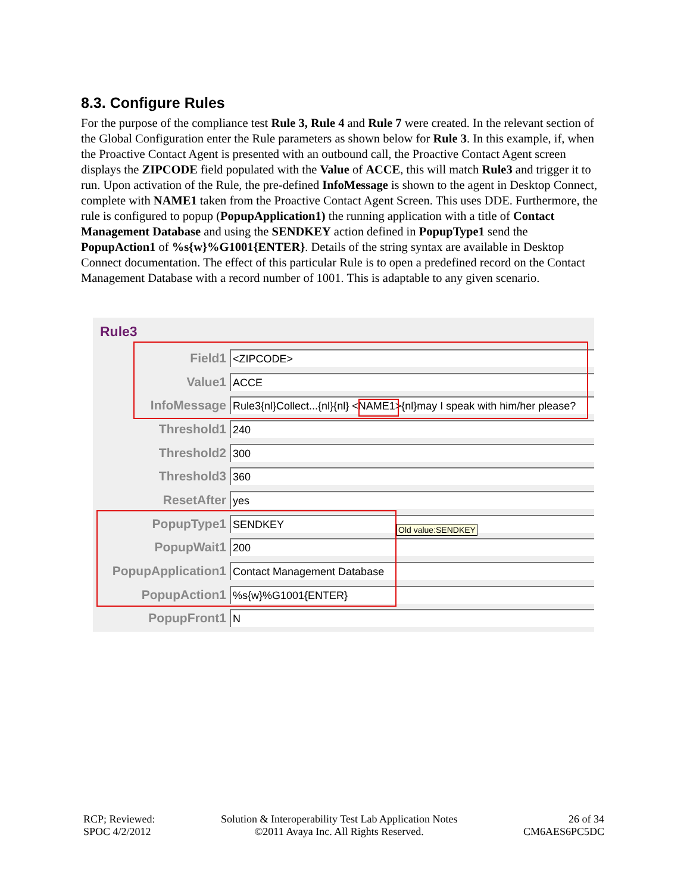8.3. Configure Rules
For the purpose of the compliance test Rule 3, Rule 4 and Rule 7 were created. In the relevant section of the Global Configuration enter the Rule parameters as shown below for Rule 3. In this example, if, when the Proactive Contact Agent is presented with an outbound call, the Proactive Contact Agent screen displays the ZIPCODE field populated with the Value of ACCE, this will match Rule3 and trigger it to run. Upon activation of the Rule, the pre-defined InfoMessage is shown to the agent in Desktop Connect, complete with NAME1 taken from the Proactive Contact Agent Screen. This uses DDE. Furthermore, the rule is configured to popup (PopupApplication1) the running application with a title of Contact Management Database and using the SENDKEY action defined in PopupType1 send the PopupAction1 of %s{w}%G1001{ENTER}. Details of the string syntax are available in Desktop Connect documentation. The effect of this particular Rule is to open a predefined record on the Contact Management Database with a record number of 1001. This is adaptable to any given scenario.
Rule3
Field1
<ZIPCODE>
Value1
ACCE
InfoMessage
Rule3{nl}Collect...{nl}{nl} <NAME1>{nl}may I speak with him/her please?
Threshold1
240
Threshold2
300
Threshold3
360
ResetAfter
yes
PopupType1
SENDKEY
PopupWait1
200
PopupApplication1
Contact Management Database
PopupAction1
%s{w}%G1001{ENTER}
PopupFront1
N
Old value:SENDKEY
RCP; Reviewed:
SPOC 4/2/2012
Solution & Interoperability Test Lab Application Notes
©2011 Avaya Inc. All Rights Reserved.
26 of 34
CM6AES6PC5DC